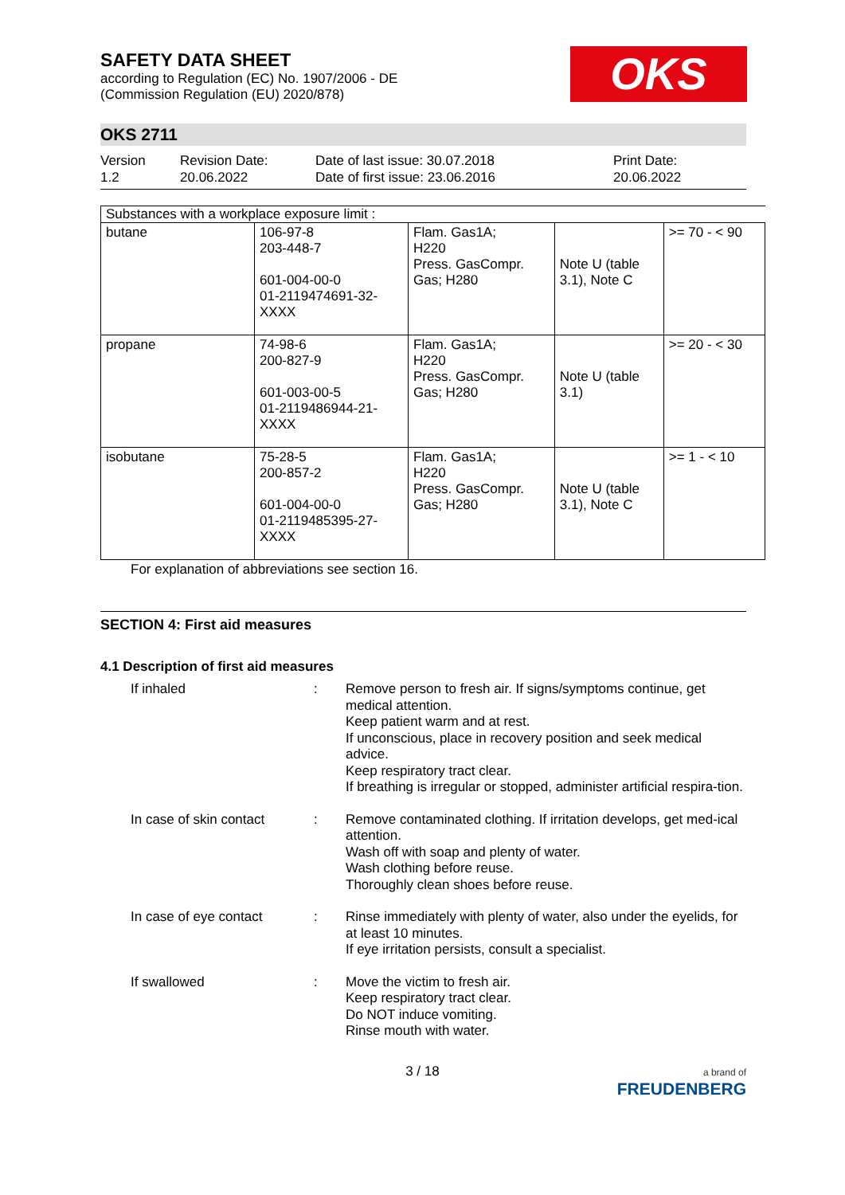OKS
SAFETY DATA SHEET
according to Regulation (EC) No. 1907/2006 - DE
(Commission Regulation (EU) 2020/878)
OKS 2711
Version
1.2
Revision Date:
20.06.2022
Date of last issue: 30.07.2018
Date of first issue: 23.06.2016
Print Date:
20.06.2022
| Substances with a workplace exposure limit : | | | | |
| butane | 106-97-8 203-448-7 601-004-00-0 01-2119474691-32- XXXX | Flam. Gas1A; H220 Press. GasCompr. Gas; H280 | Note U (table 3.1), Note C | >= 70 - < 90 |
| propane | 74-98-6 200-827-9 601-003-00-5 01-2119486944-21- XXXX | Flam. Gas1A; H220 Press. GasCompr. Gas; H280 | Note U (table 3.1) | >= 20 - < 30 |
| isobutane | 75-28-5 200-857-2 601-004-00-0 01-2119485395-27- XXXX | Flam. Gas1A; H220 Press. GasCompr. Gas; H280 | Note U (table 3.1), Note C | >= 1 - < 10 |
For explanation of abbreviations see section 16.
SECTION 4: First aid measures
4.1 Description of first aid measures
If inhaled : Remove person to fresh air. If signs/symptoms continue, get medical attention.
Keep patient warm and at rest.
If unconscious, place in recovery position and seek medical advice.
Keep respiratory tract clear.
If breathing is irregular or stopped, administer artificial respira-tion.
In case of skin contact
: Remove contaminated clothing. If irritation develops, get med-ical attention.
Wash off with soap and plenty of water.
Wash clothing before reuse.
Thoroughly clean shoes before reuse.
In case of eye contact : Rinse immediately with plenty of water, also under the eyelids, for at least 10 minutes.
If eye irritation persists, consult a specialist.
If swallowed : Move the victim to fresh air.
Keep respiratory tract clear.
Do NOT induce vomiting.
Rinse mouth with water.
3 / 18
a brand of
FREUDENBERG